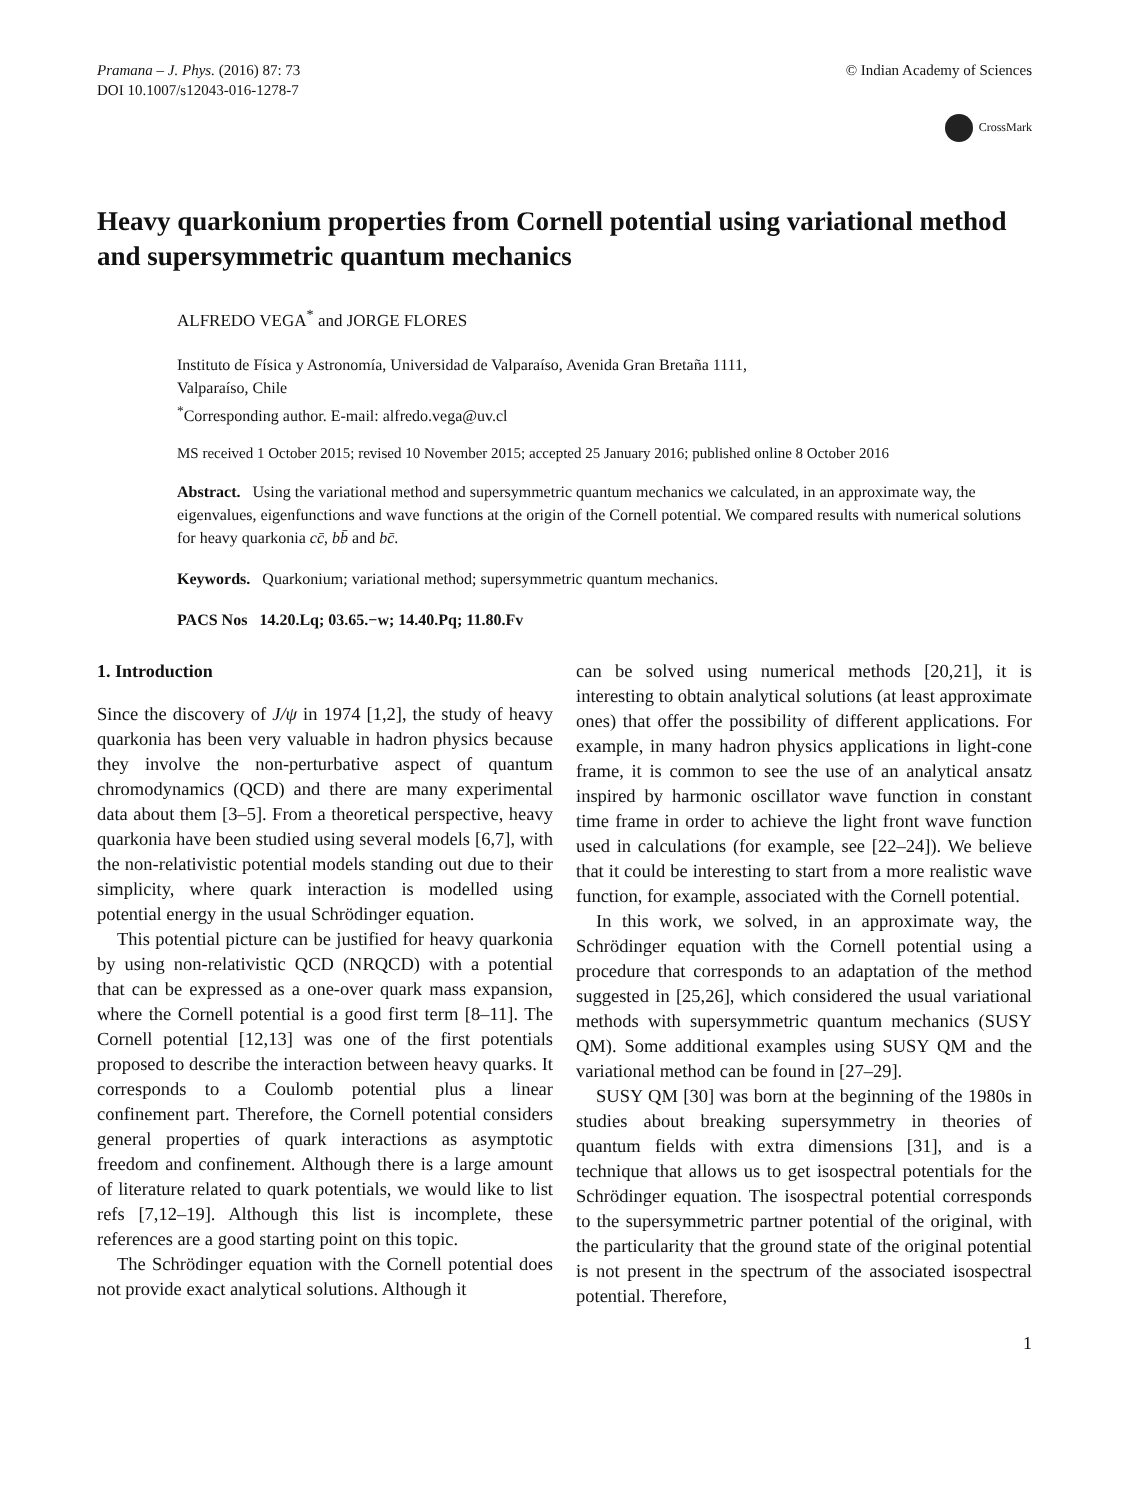Pramana – J. Phys. (2016) 87: 73
DOI 10.1007/s12043-016-1278-7
© Indian Academy of Sciences
CrossMark
Heavy quarkonium properties from Cornell potential using variational method and supersymmetric quantum mechanics
ALFREDO VEGA<sup>*</sup> and JORGE FLORES
Instituto de Física y Astronomía, Universidad de Valparaíso, Avenida Gran Bretaña 1111,
Valparaíso, Chile
<sup>*</sup> Corresponding author. E-mail: alfredo.vega@uv.cl
MS received 1 October 2015; revised 10 November 2015; accepted 25 January 2016; published online 8 October 2016
Abstract. Using the variational method and supersymmetric quantum mechanics we calculated, in an approximate way, the eigenvalues, eigenfunctions and wave functions at the origin of the Cornell potential. We compared results with numerical solutions for heavy quarkonia cc̄, bb̄ and bc̄.
Keywords. Quarkonium; variational method; supersymmetric quantum mechanics.
PACS Nos 14.20.Lq; 03.65.−w; 14.40.Pq; 11.80.Fv
1. Introduction
Since the discovery of J/ψ in 1974 [1,2], the study of heavy quarkonia has been very valuable in hadron physics because they involve the non-perturbative aspect of quantum chromodynamics (QCD) and there are many experimental data about them [3–5]. From a theoretical perspective, heavy quarkonia have been studied using several models [6,7], with the non-relativistic potential models standing out due to their simplicity, where quark interaction is modelled using potential energy in the usual Schrödinger equation.
This potential picture can be justified for heavy quarkonia by using non-relativistic QCD (NRQCD) with a potential that can be expressed as a one-over quark mass expansion, where the Cornell potential is a good first term [8–11]. The Cornell potential [12,13] was one of the first potentials proposed to describe the interaction between heavy quarks. It corresponds to a Coulomb potential plus a linear confinement part. Therefore, the Cornell potential considers general properties of quark interactions as asymptotic freedom and confinement. Although there is a large amount of literature related to quark potentials, we would like to list refs [7,12–19]. Although this list is incomplete, these references are a good starting point on this topic.
The Schrödinger equation with the Cornell potential does not provide exact analytical solutions. Although it
can be solved using numerical methods [20,21], it is interesting to obtain analytical solutions (at least approximate ones) that offer the possibility of different applications. For example, in many hadron physics applications in light-cone frame, it is common to see the use of an analytical ansatz inspired by harmonic oscillator wave function in constant time frame in order to achieve the light front wave function used in calculations (for example, see [22–24]). We believe that it could be interesting to start from a more realistic wave function, for example, associated with the Cornell potential.
In this work, we solved, in an approximate way, the Schrödinger equation with the Cornell potential using a procedure that corresponds to an adaptation of the method suggested in [25,26], which considered the usual variational methods with supersymmetric quantum mechanics (SUSY QM). Some additional examples using SUSY QM and the variational method can be found in [27–29].
SUSY QM [30] was born at the beginning of the 1980s in studies about breaking supersymmetry in theories of quantum fields with extra dimensions [31], and is a technique that allows us to get isospectral potentials for the Schrödinger equation. The isospectral potential corresponds to the supersymmetric partner potential of the original, with the particularity that the ground state of the original potential is not present in the spectrum of the associated isospectral potential. Therefore,
1